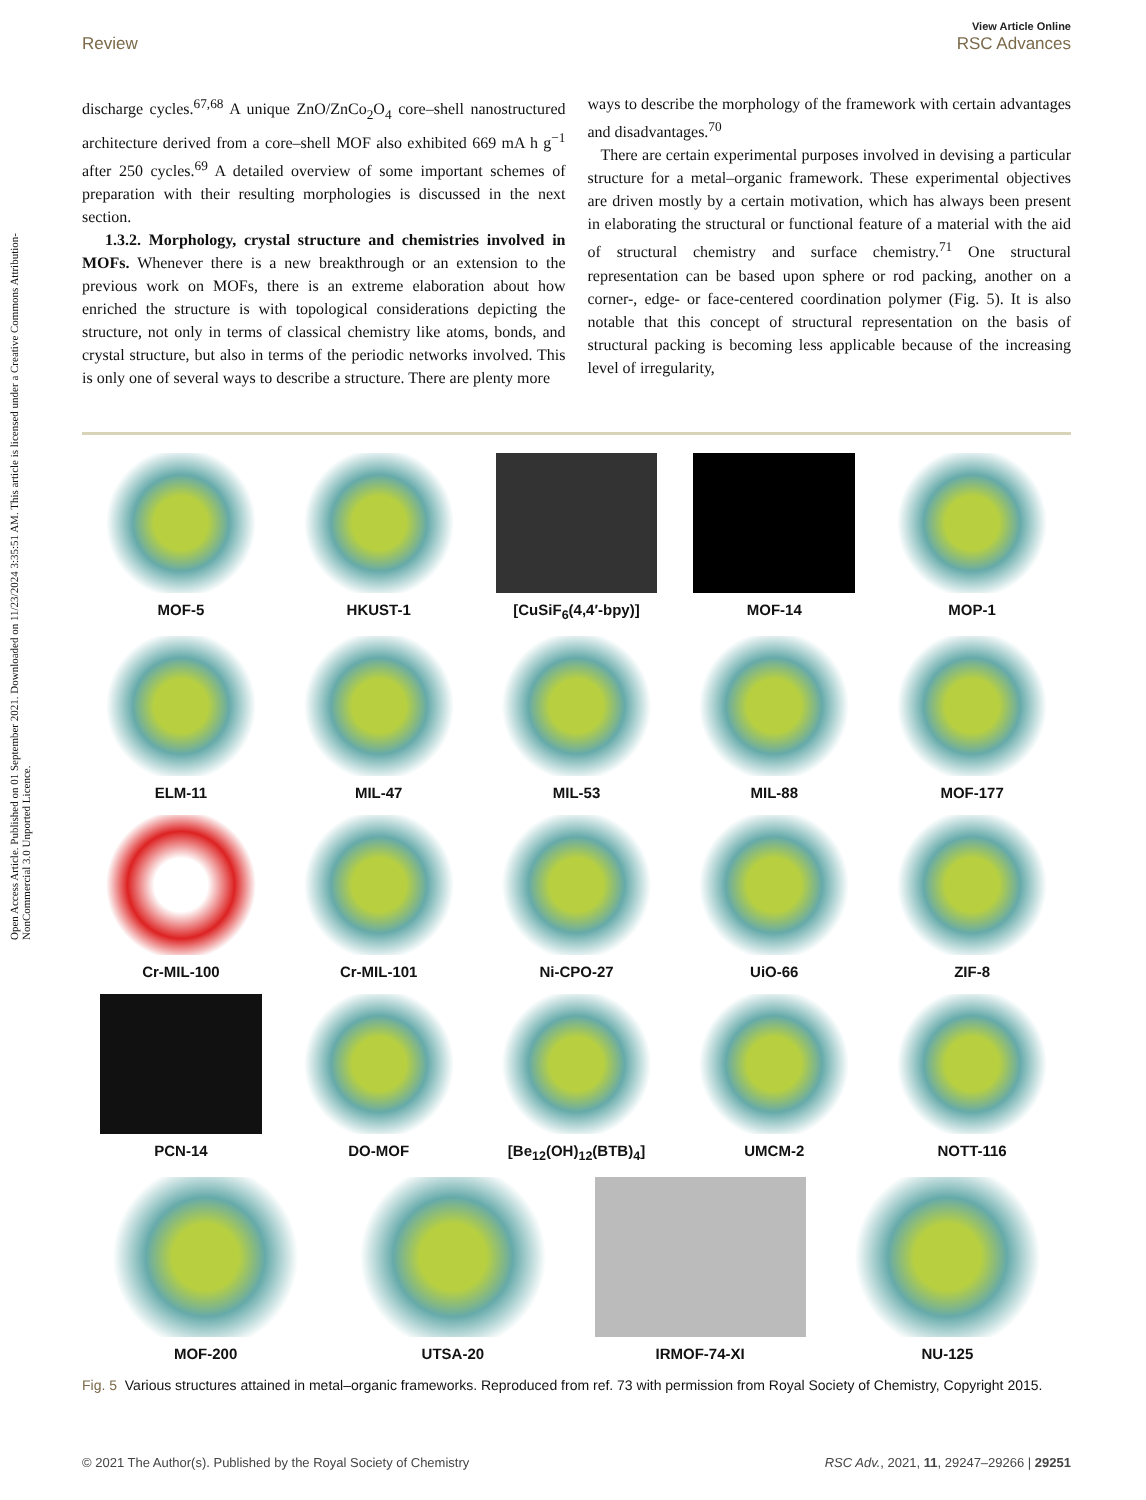Open Access Article. Published on 01 September 2021. Downloaded on 11/23/2024 3:35:51 AM. This article is licensed under a Creative Commons Attribution-NonCommercial 3.0 Unported Licence.
View Article Online
Review RSC Advances
discharge cycles.<sup>67,68</sup> A unique ZnO/ZnCo<sub>2</sub>O<sub>4</sub> core–shell nanostructured architecture derived from a core–shell MOF also exhibited 669 mA h g<sup>−1</sup> after 250 cycles.<sup>69</sup> A detailed overview of some important schemes of preparation with their resulting morphologies is discussed in the next section.
1.3.2. Morphology, crystal structure and chemistries involved in MOFs. Whenever there is a new breakthrough or an extension to the previous work on MOFs, there is an extreme elaboration about how enriched the structure is with topological considerations depicting the structure, not only in terms of classical chemistry like atoms, bonds, and crystal structure, but also in terms of the periodic networks involved. This is only one of several ways to describe a structure. There are plenty more
ways to describe the morphology of the framework with certain advantages and disadvantages.<sup>70</sup>
There are certain experimental purposes involved in devising a particular structure for a metal–organic framework. These experimental objectives are driven mostly by a certain motivation, which has always been present in elaborating the structural or functional feature of a material with the aid of structural chemistry and surface chemistry.<sup>71</sup> One structural representation can be based upon sphere or rod packing, another on a corner-, edge- or face-centered coordination polymer (Fig. 5). It is also notable that this concept of structural representation on the basis of structural packing is becoming less applicable because of the increasing level of irregularity,
MOF-5
HKUST-1
[CuSiF<sub>6</sub>(4,4′-bpy)]
MOF-14
MOP-1
ELM-11
MIL-47
MIL-53
MIL-88
MOF-177
Cr-MIL-100
Cr-MIL-101
Ni-CPO-27
UiO-66
ZIF-8
PCN-14
DO-MOF
[Be<sub>12</sub>(OH)<sub>12</sub>(BTB)<sub>4</sub>]
UMCM-2
NOTT-116
MOF-200
UTSA-20
IRMOF-74-XI
NU-125
Fig. 5 Various structures attained in metal–organic frameworks. Reproduced from ref. 73 with permission from Royal Society of Chemistry, Copyright 2015.
© 2021 The Author(s). Published by the Royal Society of Chemistry RSC Adv., 2021, 11, 29247–29266 | 29251